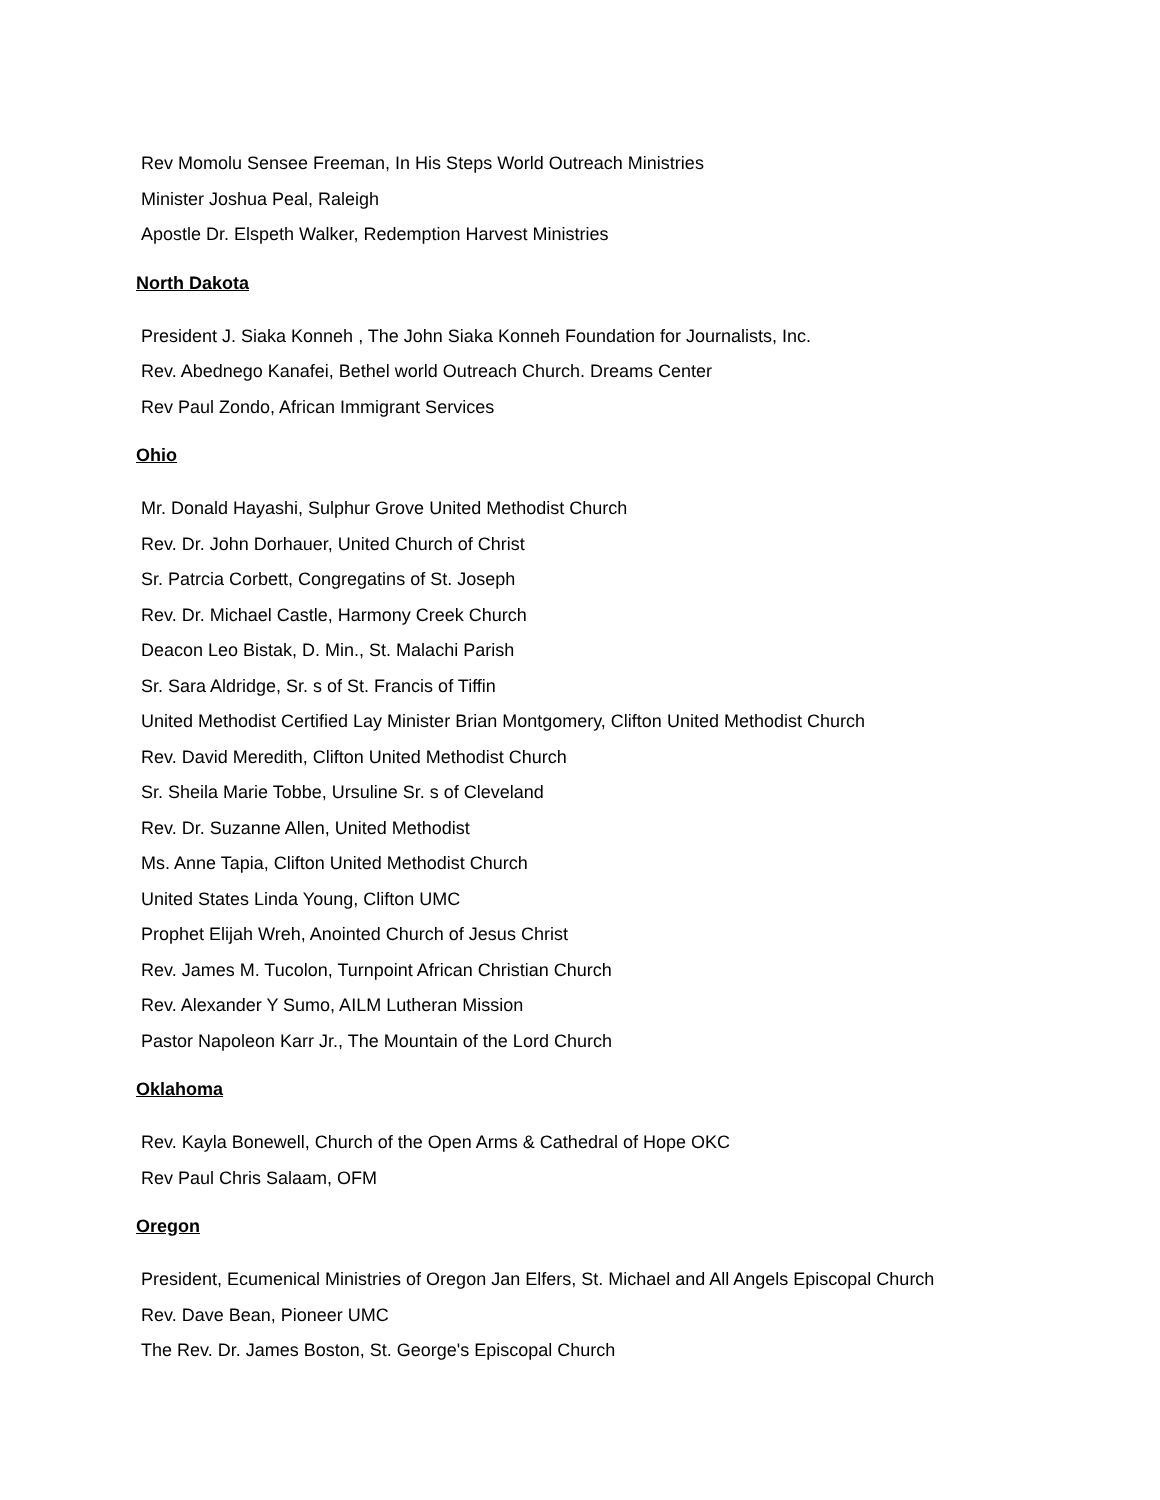Rev Momolu Sensee Freeman, In His Steps World Outreach Ministries
Minister Joshua Peal, Raleigh
Apostle Dr. Elspeth Walker, Redemption Harvest Ministries
North Dakota
President J. Siaka Konneh , The John Siaka Konneh Foundation for Journalists, Inc.
Rev. Abednego Kanafei, Bethel world Outreach Church. Dreams Center
Rev Paul Zondo, African Immigrant Services
Ohio
Mr. Donald Hayashi, Sulphur Grove United Methodist Church
Rev. Dr. John Dorhauer, United Church of Christ
Sr. Patrcia Corbett, Congregatins of St. Joseph
Rev. Dr. Michael Castle, Harmony Creek Church
Deacon Leo Bistak, D. Min., St. Malachi Parish
Sr. Sara Aldridge, Sr. s of St. Francis of Tiffin
United Methodist Certified Lay Minister Brian Montgomery, Clifton United Methodist Church
Rev. David Meredith, Clifton United Methodist Church
Sr. Sheila Marie Tobbe, Ursuline Sr. s of Cleveland
Rev. Dr. Suzanne Allen, United Methodist
Ms. Anne Tapia, Clifton United Methodist Church
United States Linda Young, Clifton UMC
Prophet Elijah Wreh, Anointed Church of Jesus Christ
Rev. James M. Tucolon, Turnpoint African Christian Church
Rev. Alexander Y Sumo, AILM Lutheran Mission
Pastor Napoleon Karr Jr., The Mountain of the Lord Church
Oklahoma
Rev. Kayla Bonewell, Church of the Open Arms & Cathedral of Hope OKC
Rev Paul Chris Salaam, OFM
Oregon
President, Ecumenical Ministries of Oregon Jan Elfers, St. Michael and All Angels Episcopal Church
Rev. Dave Bean, Pioneer UMC
The Rev. Dr. James Boston, St. George's Episcopal Church